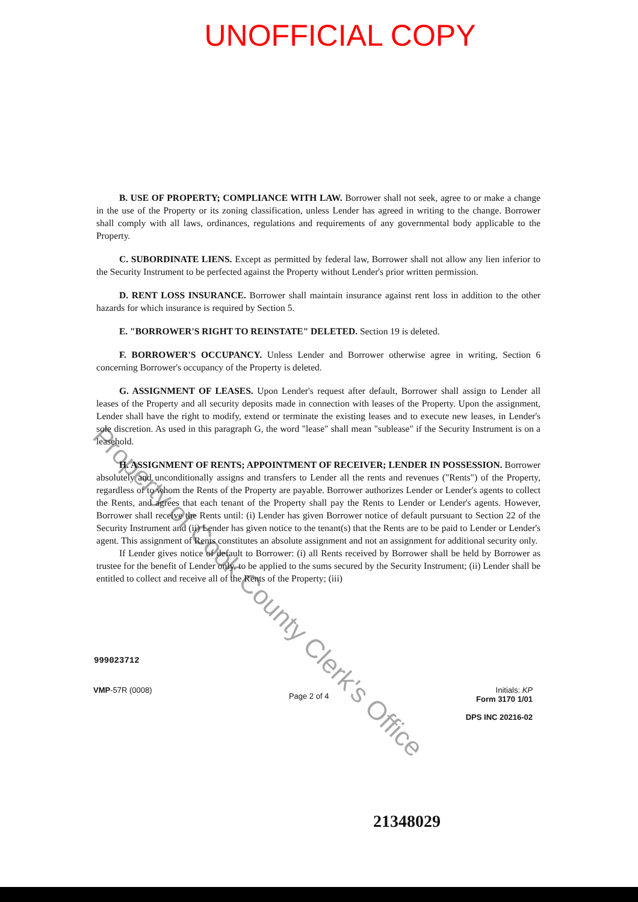UNOFFICIAL COPY
Property of Cook County Clerk's Office
B. USE OF PROPERTY; COMPLIANCE WITH LAW. Borrower shall not seek, agree to or make a change in the use of the Property or its zoning classification, unless Lender has agreed in writing to the change. Borrower shall comply with all laws, ordinances, regulations and requirements of any governmental body applicable to the Property.
C. SUBORDINATE LIENS. Except as permitted by federal law, Borrower shall not allow any lien inferior to the Security Instrument to be perfected against the Property without Lender's prior written permission.
D. RENT LOSS INSURANCE. Borrower shall maintain insurance against rent loss in addition to the other hazards for which insurance is required by Section 5.
E. "BORROWER'S RIGHT TO REINSTATE" DELETED. Section 19 is deleted.
F. BORROWER'S OCCUPANCY. Unless Lender and Borrower otherwise agree in writing, Section 6 concerning Borrower's occupancy of the Property is deleted.
G. ASSIGNMENT OF LEASES. Upon Lender's request after default, Borrower shall assign to Lender all leases of the Property and all security deposits made in connection with leases of the Property. Upon the assignment, Lender shall have the right to modify, extend or terminate the existing leases and to execute new leases, in Lender's sole discretion. As used in this paragraph G, the word "lease" shall mean "sublease" if the Security Instrument is on a leasehold.
H. ASSIGNMENT OF RENTS; APPOINTMENT OF RECEIVER; LENDER IN POSSESSION. Borrower absolutely and unconditionally assigns and transfers to Lender all the rents and revenues ("Rents") of the Property, regardless of to whom the Rents of the Property are payable. Borrower authorizes Lender or Lender's agents to collect the Rents, and agrees that each tenant of the Property shall pay the Rents to Lender or Lender's agents. However, Borrower shall receive the Rents until: (i) Lender has given Borrower notice of default pursuant to Section 22 of the Security Instrument and (ii) Lender has given notice to the tenant(s) that the Rents are to be paid to Lender or Lender's agent. This assignment of Rents constitutes an absolute assignment and not an assignment for additional security only.
If Lender gives notice of default to Borrower: (i) all Rents received by Borrower shall be held by Borrower as trustee for the benefit of Lender only, to be applied to the sums secured by the Security Instrument; (ii) Lender shall be entitled to collect and receive all of the Rents of the Property; (iii)
999023712
VMP-57R (0008)
Page 2 of 4
Initials: KP
Form 3170 1/01
DPS INC 20216-02
21348029